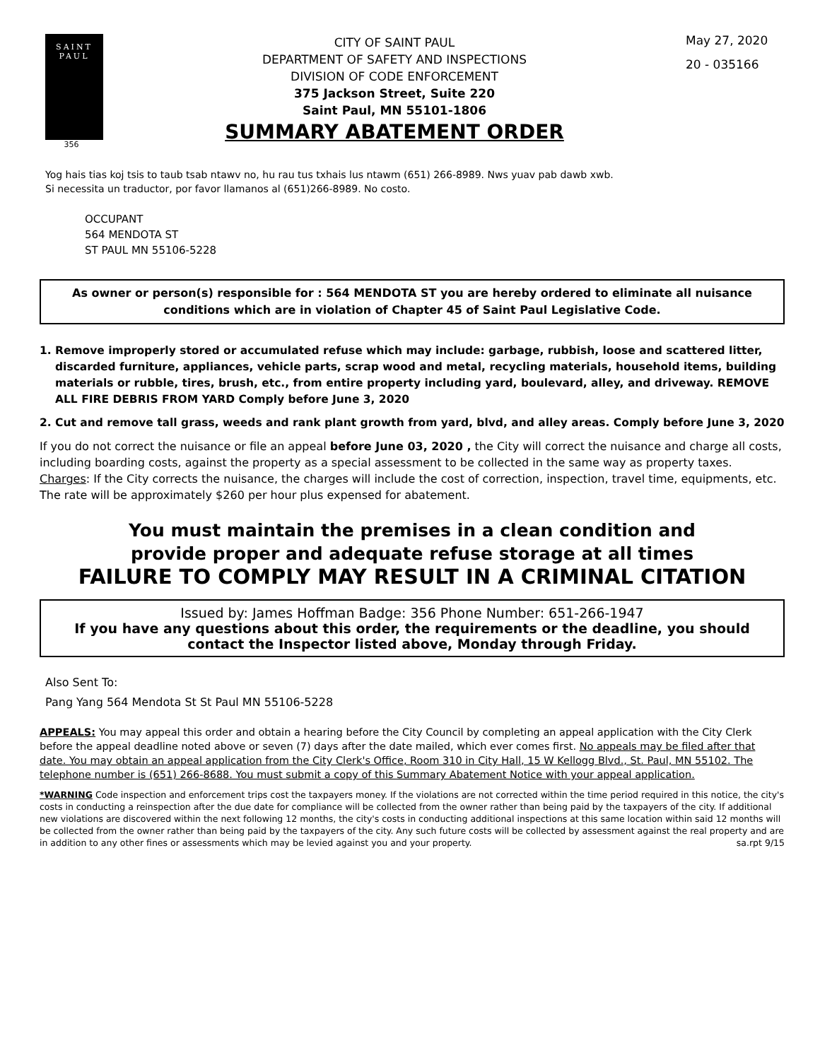SAINT
PAUL
356
CITY OF SAINT PAUL
DEPARTMENT OF SAFETY AND INSPECTIONS
DIVISION OF CODE ENFORCEMENT
375 Jackson Street, Suite 220
Saint Paul, MN 55101-1806
SUMMARY ABATEMENT ORDER
May 27, 2020
20 - 035166
Yog hais tias koj tsis to taub tsab ntawv no, hu rau tus txhais lus ntawm (651) 266-8989. Nws yuav pab dawb xwb.
Si necessita un traductor, por favor llamanos al (651)266-8989. No costo.
OCCUPANT
564 MENDOTA ST
ST PAUL MN 55106-5228
As owner or person(s) responsible for : 564 MENDOTA ST you are hereby ordered to eliminate all nuisance conditions which are in violation of Chapter 45 of Saint Paul Legislative Code.
1. Remove improperly stored or accumulated refuse which may include: garbage, rubbish, loose and scattered litter, discarded furniture, appliances, vehicle parts, scrap wood and metal, recycling materials, household items, building materials or rubble, tires, brush, etc., from entire property including yard, boulevard, alley, and driveway. REMOVE ALL FIRE DEBRIS FROM YARD Comply before June 3, 2020
2. Cut and remove tall grass, weeds and rank plant growth from yard, blvd, and alley areas. Comply before June 3, 2020
If you do not correct the nuisance or file an appeal before June 03, 2020 , the City will correct the nuisance and charge all costs, including boarding costs, against the property as a special assessment to be collected in the same way as property taxes.
Charges: If the City corrects the nuisance, the charges will include the cost of correction, inspection, travel time, equipments, etc. The rate will be approximately $260 per hour plus expensed for abatement.
You must maintain the premises in a clean condition and
provide proper and adequate refuse storage at all times
FAILURE TO COMPLY MAY RESULT IN A CRIMINAL CITATION
Issued by: James Hoffman Badge: 356 Phone Number: 651-266-1947
If you have any questions about this order, the requirements or the deadline, you should contact the Inspector listed above, Monday through Friday.
Also Sent To:
Pang Yang 564 Mendota St St Paul MN 55106-5228
APPEALS: You may appeal this order and obtain a hearing before the City Council by completing an appeal application with the City Clerk before the appeal deadline noted above or seven (7) days after the date mailed, which ever comes first. No appeals may be filed after that date. You may obtain an appeal application from the City Clerk's Office, Room 310 in City Hall, 15 W Kellogg Blvd., St. Paul, MN 55102. The telephone number is (651) 266-8688. You must submit a copy of this Summary Abatement Notice with your appeal application.
*WARNING Code inspection and enforcement trips cost the taxpayers money. If the violations are not corrected within the time period required in this notice, the city's costs in conducting a reinspection after the due date for compliance will be collected from the owner rather than being paid by the taxpayers of the city. If additional new violations are discovered within the next following 12 months, the city's costs in conducting additional inspections at this same location within said 12 months will be collected from the owner rather than being paid by the taxpayers of the city. Any such future costs will be collected by assessment against the real property and are in addition to any other fines or assessments which may be levied against you and your property. sa.rpt 9/15